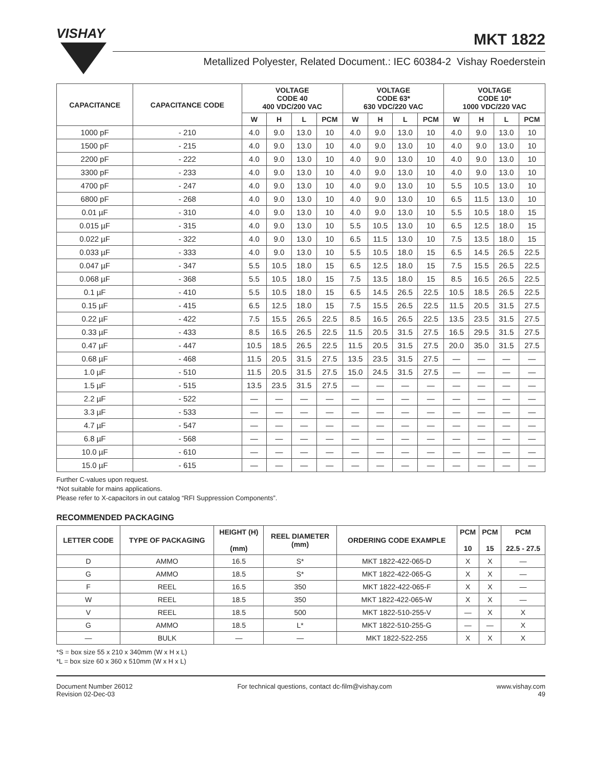VISHAY
MKT 1822
Metallized Polyester, Related Document.: IEC 60384-2 Vishay Roederstein
| CAPACITANCE | CAPACITANCE CODE | VOLTAGE CODE 40 400 VDC/200 VAC | | | | VOLTAGE CODE 63* 630 VDC/220 VAC | | | | VOLTAGE CODE 10* 1000 VDC/220 VAC | | | |
| --- | --- | --- | --- | --- | --- | --- | --- | --- | --- | --- | --- | --- | --- |
| | | W | H | L | PCM | W | H | L | PCM | W | H | L | PCM |
| 1000 pF | - 210 | 4.0 | 9.0 | 13.0 | 10 | 4.0 | 9.0 | 13.0 | 10 | 4.0 | 9.0 | 13.0 | 10 |
| 1500 pF | - 215 | 4.0 | 9.0 | 13.0 | 10 | 4.0 | 9.0 | 13.0 | 10 | 4.0 | 9.0 | 13.0 | 10 |
| 2200 pF | - 222 | 4.0 | 9.0 | 13.0 | 10 | 4.0 | 9.0 | 13.0 | 10 | 4.0 | 9.0 | 13.0 | 10 |
| 3300 pF | - 233 | 4.0 | 9.0 | 13.0 | 10 | 4.0 | 9.0 | 13.0 | 10 | 4.0 | 9.0 | 13.0 | 10 |
| 4700 pF | - 247 | 4.0 | 9.0 | 13.0 | 10 | 4.0 | 9.0 | 13.0 | 10 | 5.5 | 10.5 | 13.0 | 10 |
| 6800 pF | - 268 | 4.0 | 9.0 | 13.0 | 10 | 4.0 | 9.0 | 13.0 | 10 | 6.5 | 11.5 | 13.0 | 10 |
| 0.01 µF | - 310 | 4.0 | 9.0 | 13.0 | 10 | 4.0 | 9.0 | 13.0 | 10 | 5.5 | 10.5 | 18.0 | 15 |
| 0.015 µF | - 315 | 4.0 | 9.0 | 13.0 | 10 | 5.5 | 10.5 | 13.0 | 10 | 6.5 | 12.5 | 18.0 | 15 |
| 0.022 µF | - 322 | 4.0 | 9.0 | 13.0 | 10 | 6.5 | 11.5 | 13.0 | 10 | 7.5 | 13.5 | 18.0 | 15 |
| 0.033 µF | - 333 | 4.0 | 9.0 | 13.0 | 10 | 5.5 | 10.5 | 18.0 | 15 | 6.5 | 14.5 | 26.5 | 22.5 |
| 0.047 µF | - 347 | 5.5 | 10.5 | 18.0 | 15 | 6.5 | 12.5 | 18.0 | 15 | 7.5 | 15.5 | 26.5 | 22.5 |
| 0.068 µF | - 368 | 5.5 | 10.5 | 18.0 | 15 | 7.5 | 13.5 | 18.0 | 15 | 8.5 | 16.5 | 26.5 | 22.5 |
| 0.1 µF | - 410 | 5.5 | 10.5 | 18.0 | 15 | 6.5 | 14.5 | 26.5 | 22.5 | 10.5 | 18.5 | 26.5 | 22.5 |
| 0.15 µF | - 415 | 6.5 | 12.5 | 18.0 | 15 | 7.5 | 15.5 | 26.5 | 22.5 | 11.5 | 20.5 | 31.5 | 27.5 |
| 0.22 µF | - 422 | 7.5 | 15.5 | 26.5 | 22.5 | 8.5 | 16.5 | 26.5 | 22.5 | 13.5 | 23.5 | 31.5 | 27.5 |
| 0.33 µF | - 433 | 8.5 | 16.5 | 26.5 | 22.5 | 11.5 | 20.5 | 31.5 | 27.5 | 16.5 | 29.5 | 31.5 | 27.5 |
| 0.47 µF | - 447 | 10.5 | 18.5 | 26.5 | 22.5 | 11.5 | 20.5 | 31.5 | 27.5 | 20.0 | 35.0 | 31.5 | 27.5 |
| 0.68 µF | - 468 | 11.5 | 20.5 | 31.5 | 27.5 | 13.5 | 23.5 | 31.5 | 27.5 | — | — | — | — |
| 1.0 µF | - 510 | 11.5 | 20.5 | 31.5 | 27.5 | 15.0 | 24.5 | 31.5 | 27.5 | — | — | — | — |
| 1.5 µF | - 515 | 13.5 | 23.5 | 31.5 | 27.5 | — | — | — | — | — | — | — | — |
| 2.2 µF | - 522 | — | — | — | — | — | — | — | — | — | — | — | — |
| 3.3 µF | - 533 | — | — | — | — | — | — | — | — | — | — | — | — |
| 4.7 µF | - 547 | — | — | — | — | — | — | — | — | — | — | — | — |
| 6.8 µF | - 568 | — | — | — | — | — | — | — | — | — | — | — | — |
| 10.0 µF | - 610 | — | — | — | — | — | — | — | — | — | — | — | — |
| 15.0 µF | - 615 | — | — | — | — | — | — | — | — | — | — | — | — |
Further C-values upon request.
*Not suitable for mains applications.
Please refer to X-capacitors in out catalog “RFI Suppression Components”.
RECOMMENDED PACKAGING
| LETTER CODE | TYPE OF PACKAGING | HEIGHT (H) (mm) | REEL DIAMETER (mm) | ORDERING CODE EXAMPLE | PCM 10 | PCM 15 | PCM 22.5 - 27.5 |
| --- | --- | --- | --- | --- | --- | --- | --- |
| D | AMMO | 16.5 | S* | MKT 1822-422-065-D | X | X | — |
| G | AMMO | 18.5 | S* | MKT 1822-422-065-G | X | X | — |
| F | REEL | 16.5 | 350 | MKT 1822-422-065-F | X | X | — |
| W | REEL | 18.5 | 350 | MKT 1822-422-065-W | X | X | — |
| V | REEL | 18.5 | 500 | MKT 1822-510-255-V | — | X | X |
| G | AMMO | 18.5 | L* | MKT 1822-510-255-G | — | — | X |
| — | BULK | — | — | MKT 1822-522-255 | X | X | X |
*S = box size 55 x 210 x 340mm (W x H x L)
*L = box size 60 x 360 x 510mm (W x H x L)
Document Number 26012
Revision 02-Dec-03
For technical questions, contact dc-film@vishay.com
www.vishay.com
49